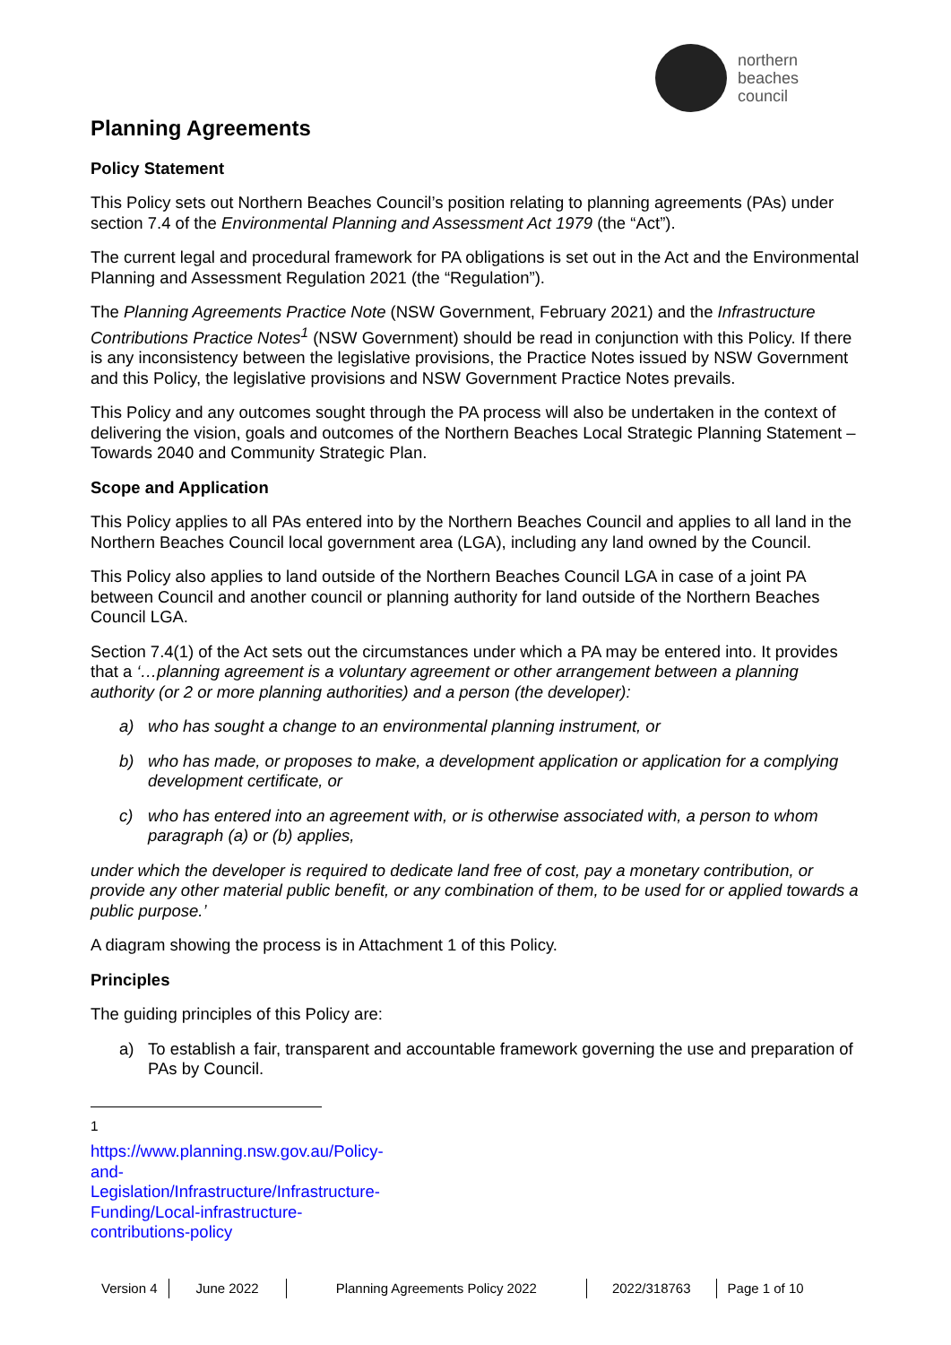northern
beaches
council
Planning Agreements
Policy Statement
This Policy sets out Northern Beaches Council’s position relating to planning agreements (PAs) under section 7.4 of the Environmental Planning and Assessment Act 1979 (the “Act”).
The current legal and procedural framework for PA obligations is set out in the Act and the Environmental Planning and Assessment Regulation 2021 (the “Regulation”).
The Planning Agreements Practice Note (NSW Government, February 2021) and the Infrastructure Contributions Practice Notes<sup>1</sup> (NSW Government) should be read in conjunction with this Policy. If there is any inconsistency between the legislative provisions, the Practice Notes issued by NSW Government and this Policy, the legislative provisions and NSW Government Practice Notes prevails.
This Policy and any outcomes sought through the PA process will also be undertaken in the context of delivering the vision, goals and outcomes of the Northern Beaches Local Strategic Planning Statement – Towards 2040 and Community Strategic Plan.
Scope and Application
This Policy applies to all PAs entered into by the Northern Beaches Council and applies to all land in the Northern Beaches Council local government area (LGA), including any land owned by the Council.
This Policy also applies to land outside of the Northern Beaches Council LGA in case of a joint PA between Council and another council or planning authority for land outside of the Northern Beaches Council LGA.
Section 7.4(1) of the Act sets out the circumstances under which a PA may be entered into. It provides that a ‘…planning agreement is a voluntary agreement or other arrangement between a planning authority (or 2 or more planning authorities) and a person (the developer):
a) who has sought a change to an environmental planning instrument, or
b) who has made, or proposes to make, a development application or application for a complying development certificate, or
c) who has entered into an agreement with, or is otherwise associated with, a person to whom paragraph (a) or (b) applies,
under which the developer is required to dedicate land free of cost, pay a monetary contribution, or provide any other material public benefit, or any combination of them, to be used for or applied towards a public purpose.’
A diagram showing the process is in Attachment 1 of this Policy.
Principles
The guiding principles of this Policy are:
a) To establish a fair, transparent and accountable framework governing the use and preparation of PAs by Council.
<sup>1</sup> https://www.planning.nsw.gov.au/Policy-and-Legislation/Infrastructure/Infrastructure-Funding/Local-infrastructure-contributions-policy
Version 4 June 2022 Planning Agreements Policy 2022
2022/318763 Page 1 of 10